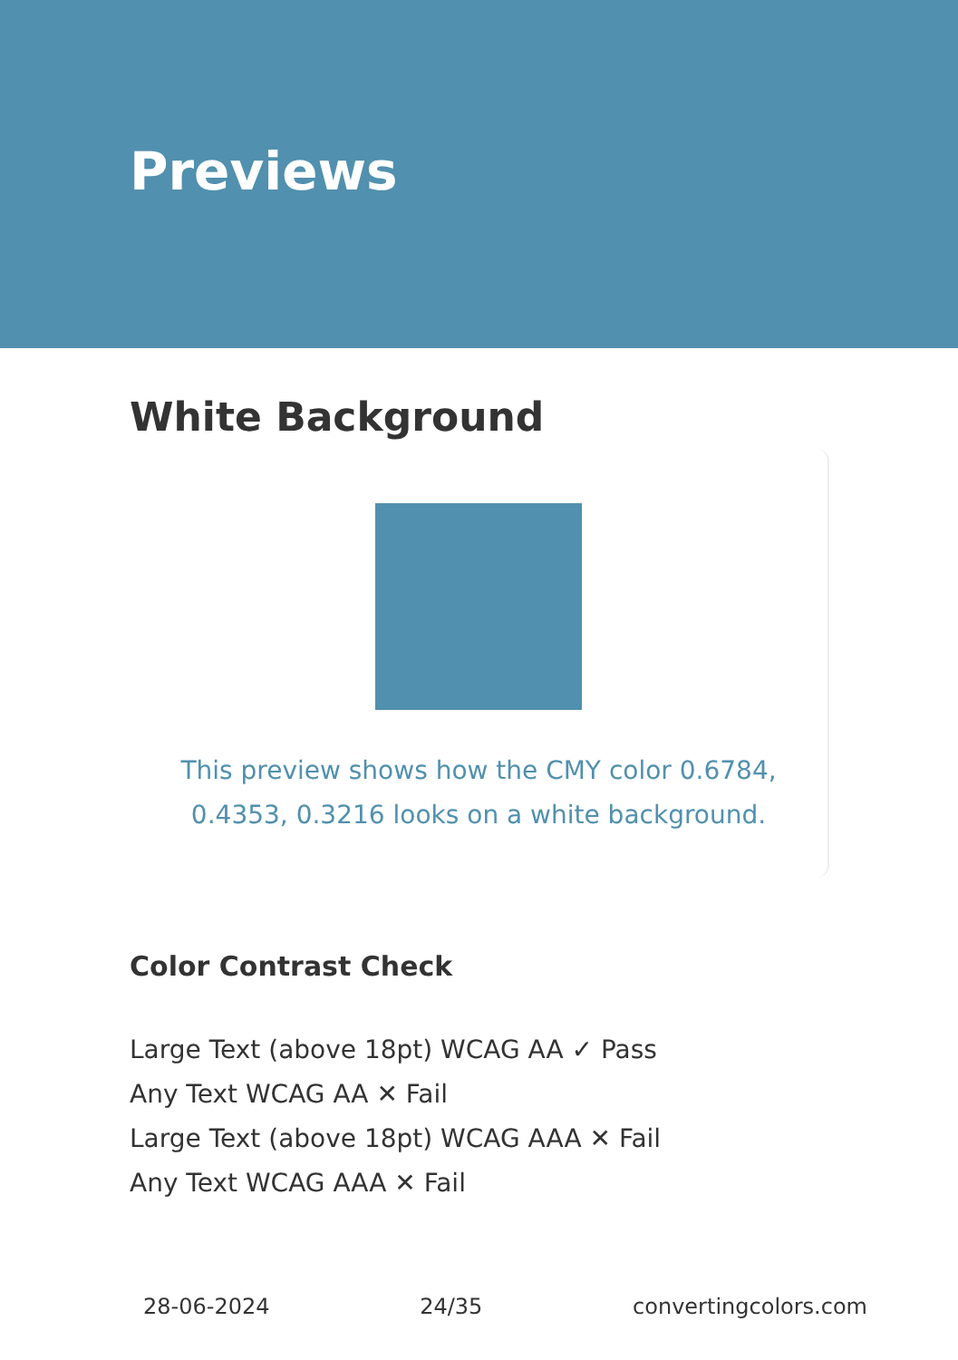Previews
White Background
This preview shows how the CMY color 0.6784, 0.4353, 0.3216 looks on a white background.
Color Contrast Check
Large Text (above 18pt) WCAG AA ✓ Pass
Any Text WCAG AA ✕ Fail
Large Text (above 18pt) WCAG AAA ✕ Fail
Any Text WCAG AAA ✕ Fail
28-06-2024 24/35 convertingcolors.com